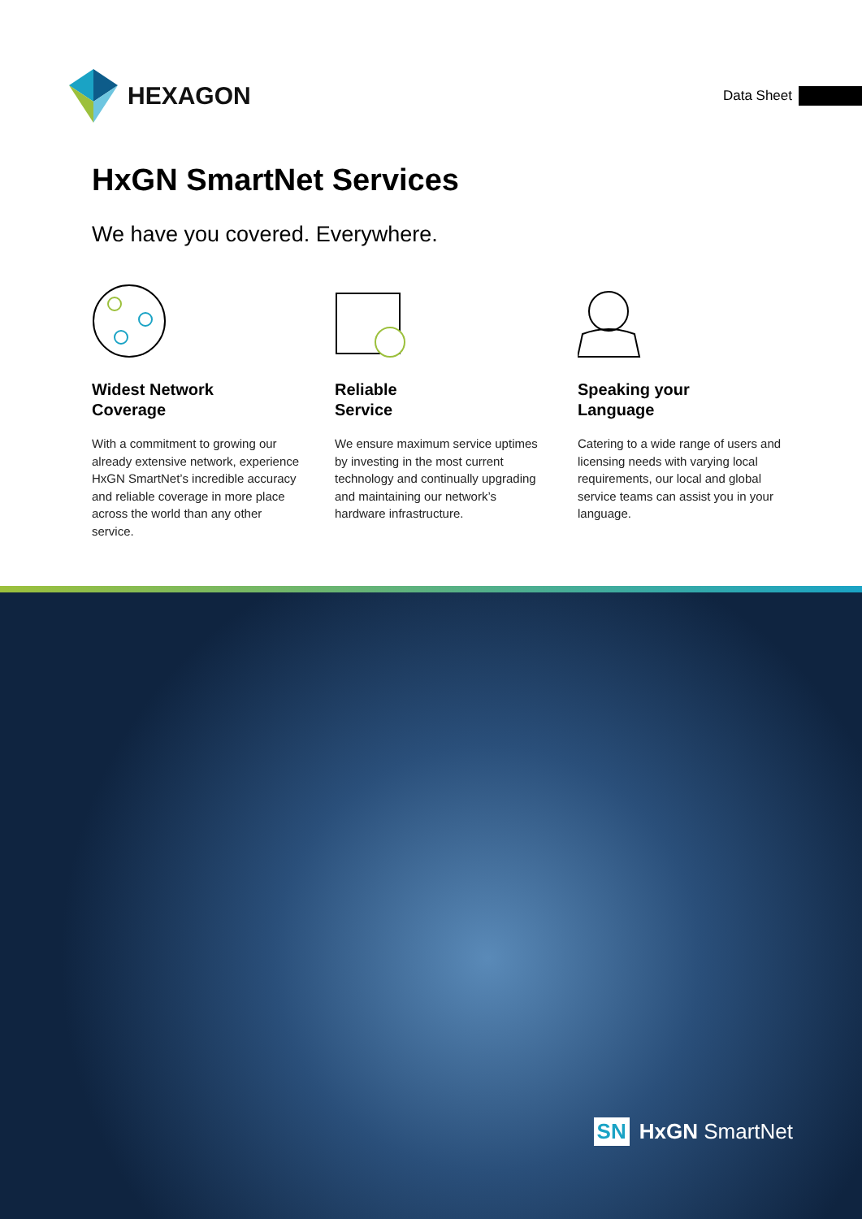HEXAGON
Data Sheet
HxGN SmartNet Services
We have you covered. Everywhere.
Widest Network
Coverage
With a commitment to growing our already extensive network, experience HxGN SmartNet’s incredible accuracy and reliable coverage in more place across the world than any other service.
Reliable
Service
We ensure maximum service uptimes by investing in the most current technology and continually upgrading and maintaining our network’s hardware infrastructure.
Speaking your
Language
Catering to a wide range of users and licensing needs with varying local requirements, our local and global service teams can assist you in your language.
SN HxGN SmartNet